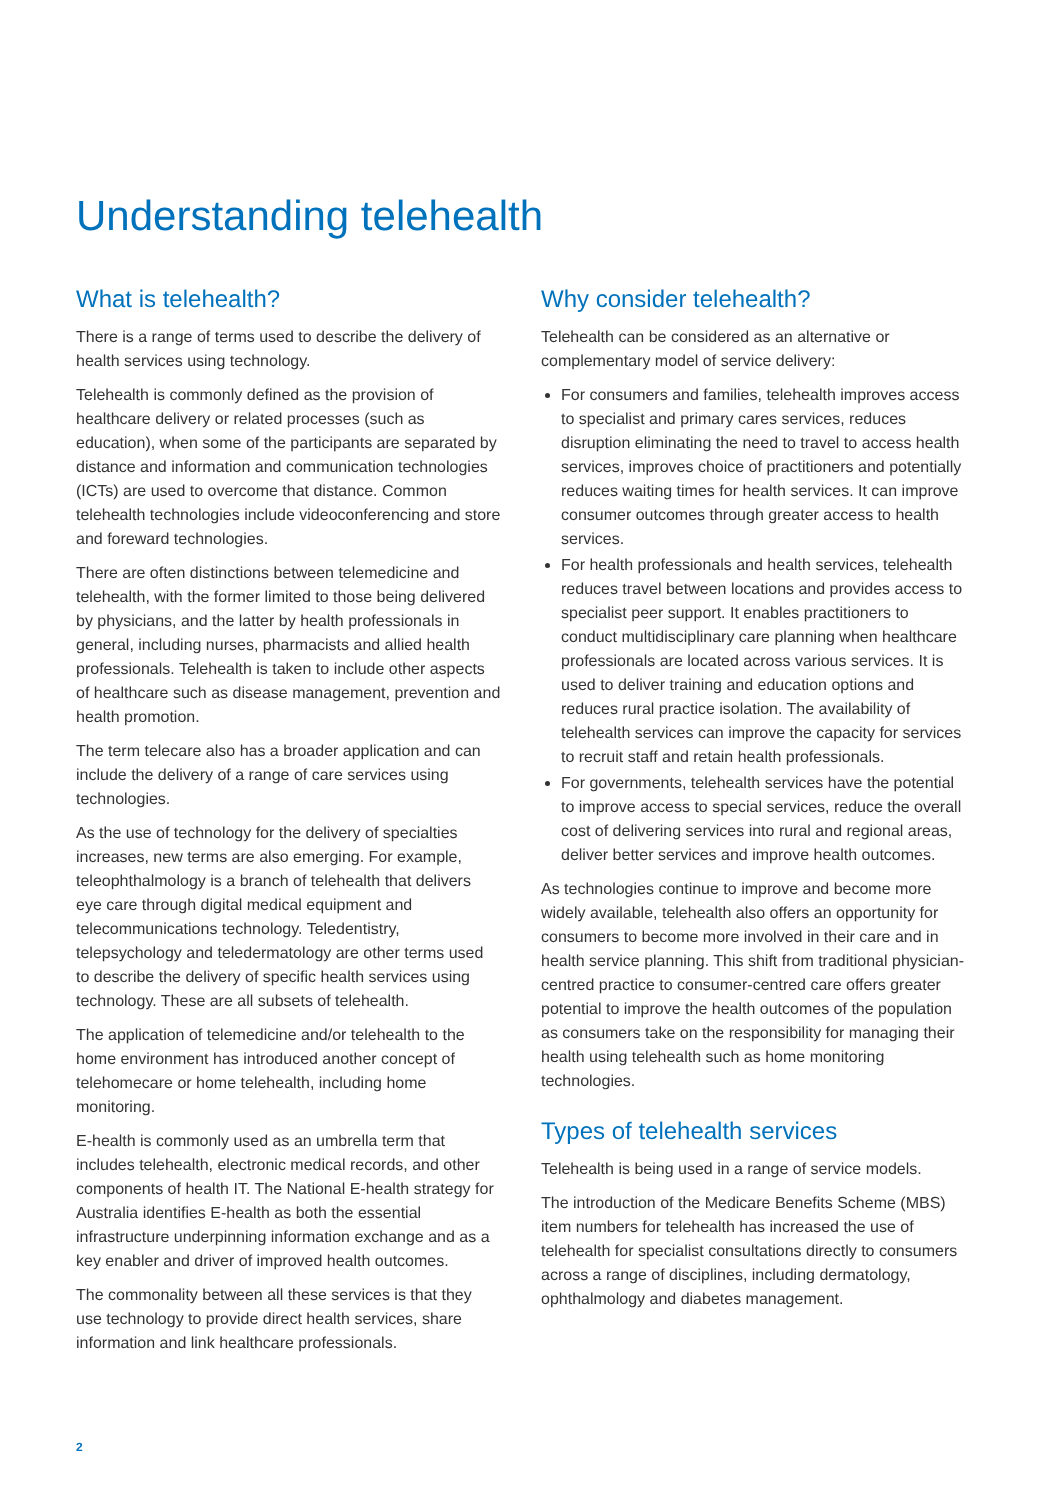Understanding telehealth
What is telehealth?
There is a range of terms used to describe the delivery of health services using technology.
Telehealth is commonly defined as the provision of healthcare delivery or related processes (such as education), when some of the participants are separated by distance and information and communication technologies (ICTs) are used to overcome that distance. Common telehealth technologies include videoconferencing and store and foreward technologies.
There are often distinctions between telemedicine and telehealth, with the former limited to those being delivered by physicians, and the latter by health professionals in general, including nurses, pharmacists and allied health professionals. Telehealth is taken to include other aspects of healthcare such as disease management, prevention and health promotion.
The term telecare also has a broader application and can include the delivery of a range of care services using technologies.
As the use of technology for the delivery of specialties increases, new terms are also emerging. For example, teleophthalmology is a branch of telehealth that delivers eye care through digital medical equipment and telecommunications technology. Teledentistry, telepsychology and teledermatology are other terms used to describe the delivery of specific health services using technology. These are all subsets of telehealth.
The application of telemedicine and/or telehealth to the home environment has introduced another concept of telehomecare or home telehealth, including home monitoring.
E-health is commonly used as an umbrella term that includes telehealth, electronic medical records, and other components of health IT. The National E-health strategy for Australia identifies E-health as both the essential infrastructure underpinning information exchange and as a key enabler and driver of improved health outcomes.
The commonality between all these services is that they use technology to provide direct health services, share information and link healthcare professionals.
Why consider telehealth?
Telehealth can be considered as an alternative or complementary model of service delivery:
For consumers and families, telehealth improves access to specialist and primary cares services, reduces disruption eliminating the need to travel to access health services, improves choice of practitioners and potentially reduces waiting times for health services. It can improve consumer outcomes through greater access to health services.
For health professionals and health services, telehealth reduces travel between locations and provides access to specialist peer support. It enables practitioners to conduct multidisciplinary care planning when healthcare professionals are located across various services. It is used to deliver training and education options and reduces rural practice isolation. The availability of telehealth services can improve the capacity for services to recruit staff and retain health professionals.
For governments, telehealth services have the potential to improve access to special services, reduce the overall cost of delivering services into rural and regional areas, deliver better services and improve health outcomes.
As technologies continue to improve and become more widely available, telehealth also offers an opportunity for consumers to become more involved in their care and in health service planning. This shift from traditional physician-centred practice to consumer-centred care offers greater potential to improve the health outcomes of the population as consumers take on the responsibility for managing their health using telehealth such as home monitoring technologies.
Types of telehealth services
Telehealth is being used in a range of service models.
The introduction of the Medicare Benefits Scheme (MBS) item numbers for telehealth has increased the use of telehealth for specialist consultations directly to consumers across a range of disciplines, including dermatology, ophthalmology and diabetes management.
2